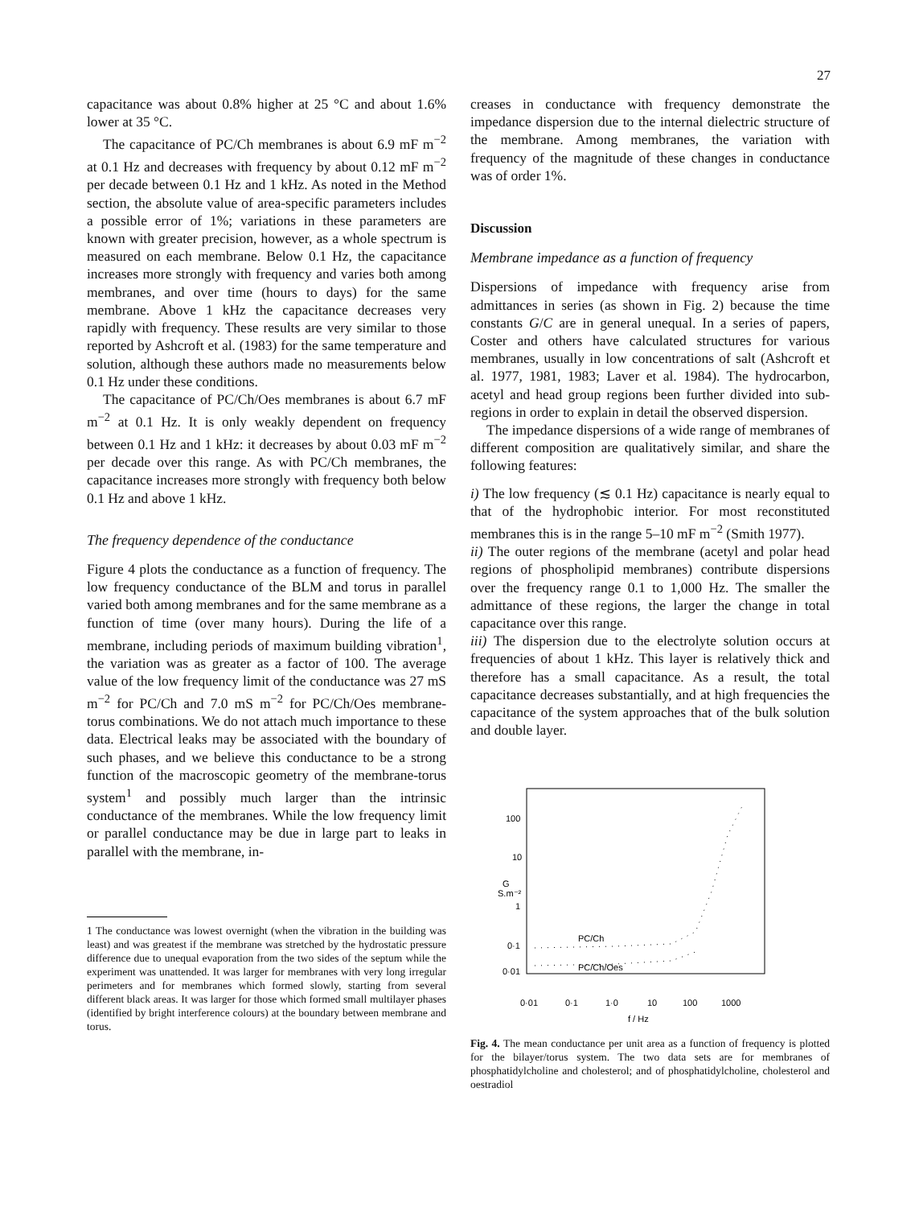27
capacitance was about 0.8% higher at 25 °C and about 1.6% lower at 35 °C.
The capacitance of PC/Ch membranes is about 6.9 mF m<sup>−2</sup> at 0.1 Hz and decreases with frequency by about 0.12 mF m<sup>−2</sup> per decade between 0.1 Hz and 1 kHz. As noted in the Method section, the absolute value of area-specific parameters includes a possible error of 1%; variations in these parameters are known with greater precision, however, as a whole spectrum is measured on each membrane. Below 0.1 Hz, the capacitance increases more strongly with frequency and varies both among membranes, and over time (hours to days) for the same membrane. Above 1 kHz the capacitance decreases very rapidly with frequency. These results are very similar to those reported by Ashcroft et al. (1983) for the same temperature and solution, although these authors made no measurements below 0.1 Hz under these conditions.
The capacitance of PC/Ch/Oes membranes is about 6.7 mF m<sup>−2</sup> at 0.1 Hz. It is only weakly dependent on frequency between 0.1 Hz and 1 kHz: it decreases by about 0.03 mF m<sup>−2</sup> per decade over this range. As with PC/Ch membranes, the capacitance increases more strongly with frequency both below 0.1 Hz and above 1 kHz.
The frequency dependence of the conductance
Figure 4 plots the conductance as a function of frequency. The low frequency conductance of the BLM and torus in parallel varied both among membranes and for the same membrane as a function of time (over many hours). During the life of a membrane, including periods of maximum building vibration<sup>1</sup>, the variation was as greater as a factor of 100. The average value of the low frequency limit of the conductance was 27 mS m<sup>−2</sup> for PC/Ch and 7.0 mS m<sup>−2</sup> for PC/Ch/Oes membrane-torus combinations. We do not attach much importance to these data. Electrical leaks may be associated with the boundary of such phases, and we believe this conductance to be a strong function of the macroscopic geometry of the membrane-torus system<sup>1</sup> and possibly much larger than the intrinsic conductance of the membranes. While the low frequency limit or parallel conductance may be due in large part to leaks in parallel with the membrane, in-
1 The conductance was lowest overnight (when the vibration in the building was least) and was greatest if the membrane was stretched by the hydrostatic pressure difference due to unequal evaporation from the two sides of the septum while the experiment was unattended. It was larger for membranes with very long irregular perimeters and for membranes which formed slowly, starting from several different black areas. It was larger for those which formed small multilayer phases (identified by bright interference colours) at the boundary between membrane and torus.
creases in conductance with frequency demonstrate the impedance dispersion due to the internal dielectric structure of the membrane. Among membranes, the variation with frequency of the magnitude of these changes in conductance was of order 1%.
Discussion
Membrane impedance as a function of frequency
Dispersions of impedance with frequency arise from admittances in series (as shown in Fig. 2) because the time constants G/C are in general unequal. In a series of papers, Coster and others have calculated structures for various membranes, usually in low concentrations of salt (Ashcroft et al. 1977, 1981, 1983; Laver et al. 1984). The hydrocarbon, acetyl and head group regions been further divided into sub-regions in order to explain in detail the observed dispersion.
The impedance dispersions of a wide range of membranes of different composition are qualitatively similar, and share the following features:
i) The low frequency (≲ 0.1 Hz) capacitance is nearly equal to that of the hydrophobic interior. For most reconstituted membranes this is in the range 5–10 mF m<sup>−2</sup> (Smith 1977).
ii) The outer regions of the membrane (acetyl and polar head regions of phospholipid membranes) contribute dispersions over the frequency range 0.1 to 1,000 Hz. The smaller the admittance of these regions, the larger the change in total capacitance over this range.
iii) The dispersion due to the electrolyte solution occurs at frequencies of about 1 kHz. This layer is relatively thick and therefore has a small capacitance. As a result, the total capacitance decreases substantially, and at high frequencies the capacitance of the system approaches that of the bulk solution and double layer.
100
10
G
S.m⁻²
1
0·1
x
0·01
PC/Ch
PC/Ch/Oes
0·01
0·1
1·0
10
100
1000
f / Hz
Fig. 4. The mean conductance per unit area as a function of frequency is plotted for the bilayer/torus system. The two data sets are for membranes of phosphatidylcholine and cholesterol; and of phosphatidylcholine, cholesterol and oestradiol